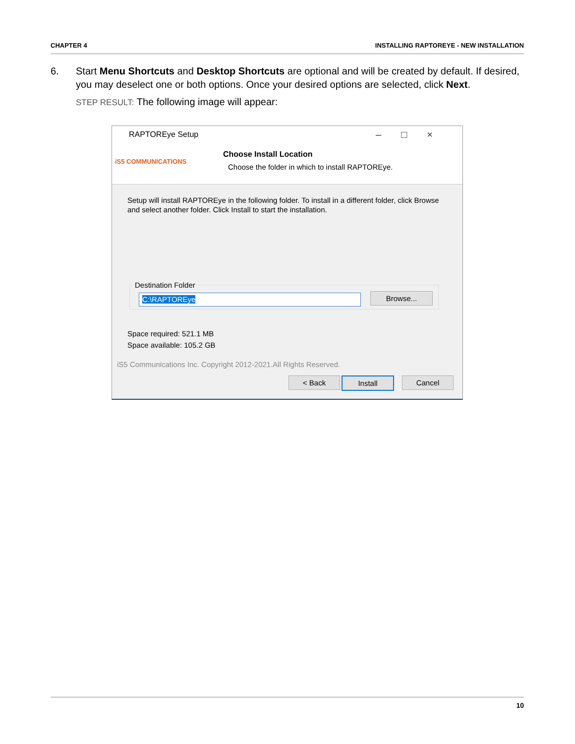CHAPTER 4 INSTALLING RAPTOREYE - NEW INSTALLATION
6.
Start Menu Shortcuts and Desktop Shortcuts are optional and will be created by default. If desired, you may deselect one or both options. Once your desired options are selected, click Next.
STEP RESULT: The following image will appear:
RAPTOREye Setup –□×
iS5 COMMUNICATIONS
Choose Install Location
Choose the folder in which to install RAPTOREye.
Setup will install RAPTOREye in the following folder. To install in a different folder, click Browse and select another folder. Click Install to start the installation.
Destination Folder
C:\RAPTOREye Browse...
Space required: 521.1 MB
Space available: 105.2 GB
iS5 Communications Inc. Copyright 2012-2021.All Rights Reserved.
< Back Install Cancel
10